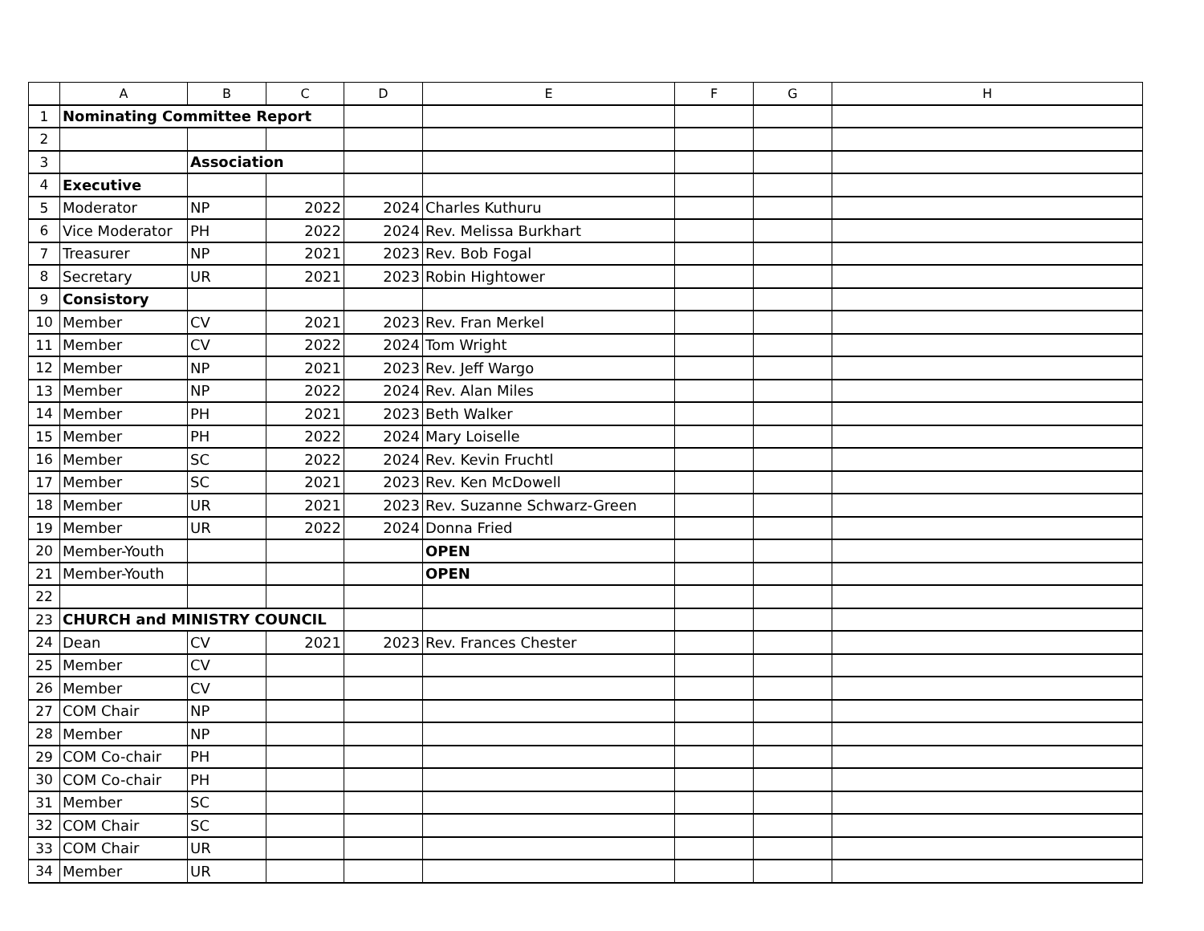| | A | B | C | D | E | F | G | H |
| --- | --- | --- | --- | --- | --- | --- | --- | --- |
| 1 | Nominating Committee Report | | | | | | | |
| 2 | | | | | | | | |
| 3 | | Association | | | | | | |
| 4 | Executive | | | | | | | |
| 5 | Moderator | NP | 2022 | 2024 | Charles Kuthuru | | | |
| 6 | Vice Moderator | PH | 2022 | 2024 | Rev. Melissa Burkhart | | | |
| 7 | Treasurer | NP | 2021 | 2023 | Rev. Bob Fogal | | | |
| 8 | Secretary | UR | 2021 | 2023 | Robin Hightower | | | |
| 9 | Consistory | | | | | | | |
| 10 | Member | CV | 2021 | 2023 | Rev. Fran Merkel | | | |
| 11 | Member | CV | 2022 | 2024 | Tom Wright | | | |
| 12 | Member | NP | 2021 | 2023 | Rev. Jeff Wargo | | | |
| 13 | Member | NP | 2022 | 2024 | Rev. Alan Miles | | | |
| 14 | Member | PH | 2021 | 2023 | Beth Walker | | | |
| 15 | Member | PH | 2022 | 2024 | Mary Loiselle | | | |
| 16 | Member | SC | 2022 | 2024 | Rev. Kevin Fruchtl | | | |
| 17 | Member | SC | 2021 | 2023 | Rev. Ken McDowell | | | |
| 18 | Member | UR | 2021 | 2023 | Rev. Suzanne Schwarz-Green | | | |
| 19 | Member | UR | 2022 | 2024 | Donna Fried | | | |
| 20 | Member-Youth | | | | OPEN | | | |
| 21 | Member-Youth | | | | OPEN | | | |
| 22 | | | | | | | | |
| 23 | CHURCH and MINISTRY COUNCIL | | | | | | | |
| 24 | Dean | CV | 2021 | 2023 | Rev. Frances Chester | | | |
| 25 | Member | CV | | | | | | |
| 26 | Member | CV | | | | | | |
| 27 | COM Chair | NP | | | | | | |
| 28 | Member | NP | | | | | | |
| 29 | COM Co-chair | PH | | | | | | |
| 30 | COM Co-chair | PH | | | | | | |
| 31 | Member | SC | | | | | | |
| 32 | COM Chair | SC | | | | | | |
| 33 | COM Chair | UR | | | | | | |
| 34 | Member | UR | | | | | | |